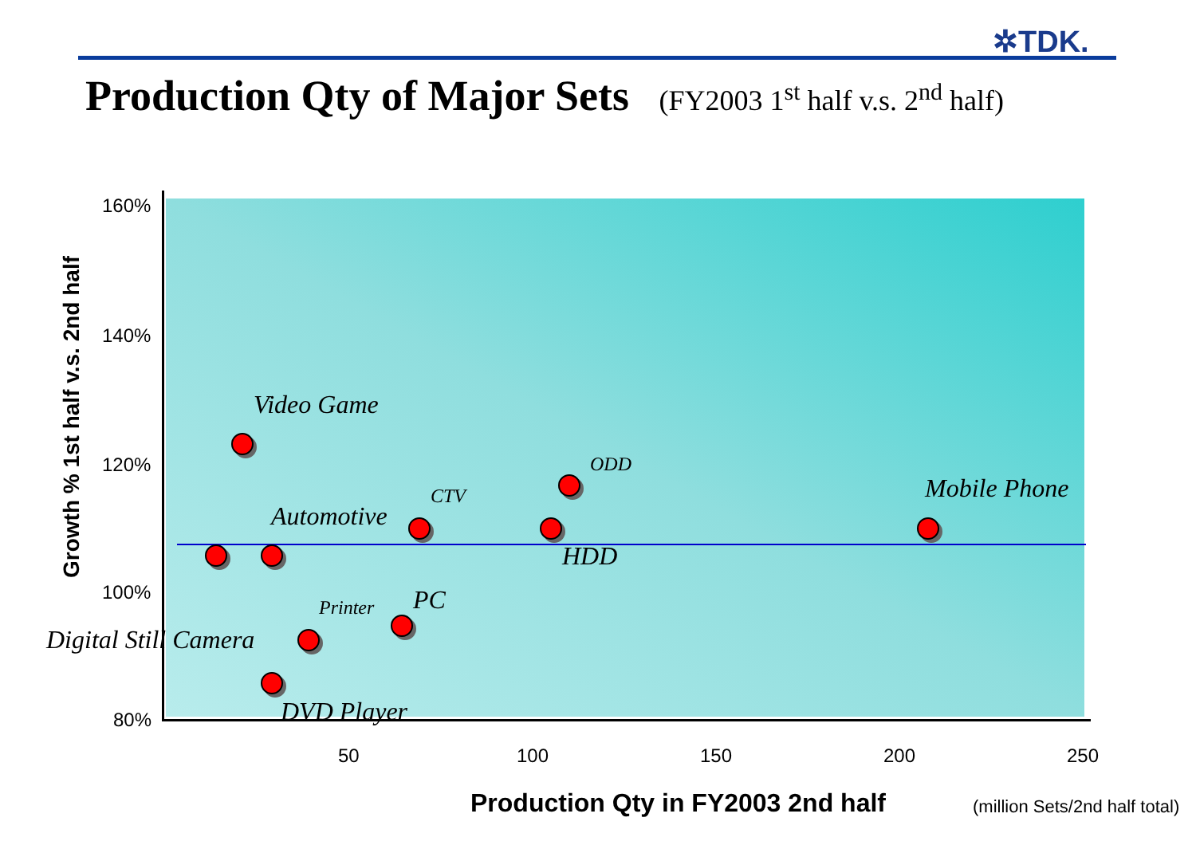✲TDK.
Production Qty of Major Sets (FY2003 1<sup>st</sup> half v.s. 2<sup>nd</sup> half)
160%
140%
120%
100%
80%
50 100 150 200 250
Growth % 1st half v.s. 2nd half
Production Qty in FY2003 2nd half
(million Sets/2nd half total)
Video Game
ODD
Mobile Phone
CTV
Automotive
HDD
Printer PC
Digital Still Camera
DVD Player